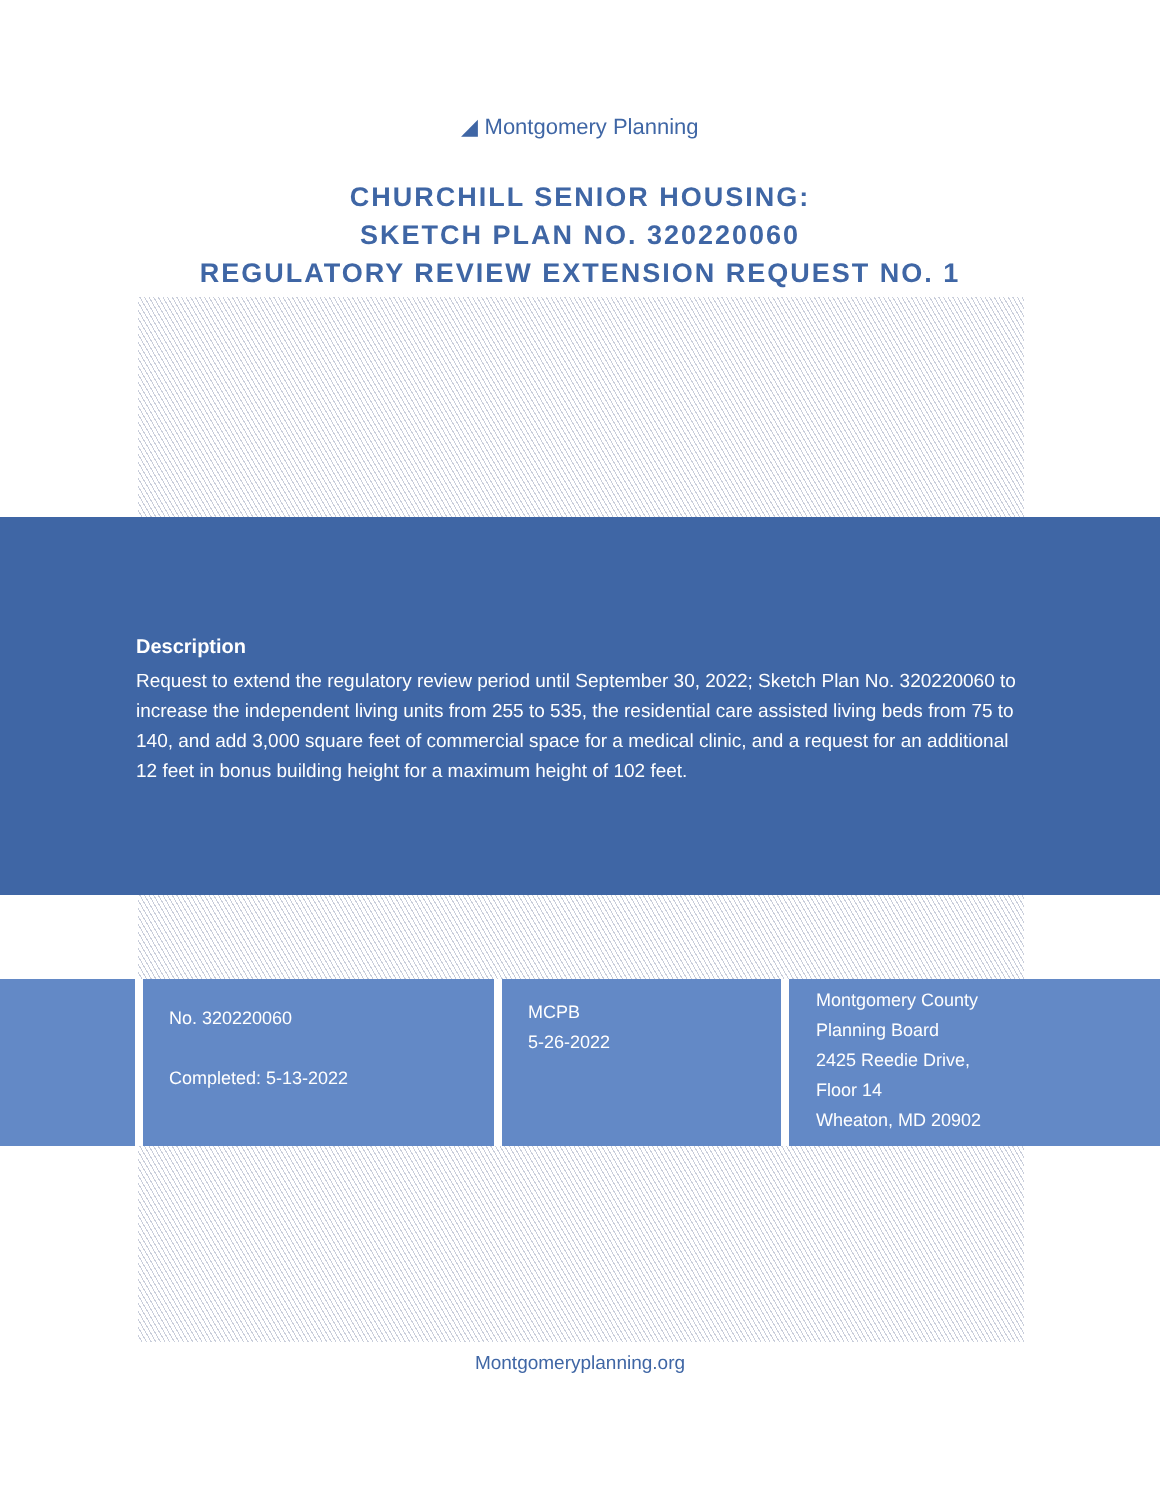◢ Montgomery Planning
CHURCHILL SENIOR HOUSING:
SKETCH PLAN NO. 320220060
REGULATORY REVIEW EXTENSION REQUEST NO. 1
Description
Request to extend the regulatory review period until September 30, 2022; Sketch Plan No. 320220060 to increase the independent living units from 255 to 535, the residential care assisted living beds from 75 to 140, and add 3,000 square feet of commercial space for a medical clinic, and a request for an additional 12 feet in bonus building height for a maximum height of 102 feet.
No. 320220060
Completed: 5-13-2022
MCPB
5-26-2022
Montgomery County
Planning Board
2425 Reedie Drive,
Floor 14
Wheaton, MD 20902
Montgomeryplanning.org